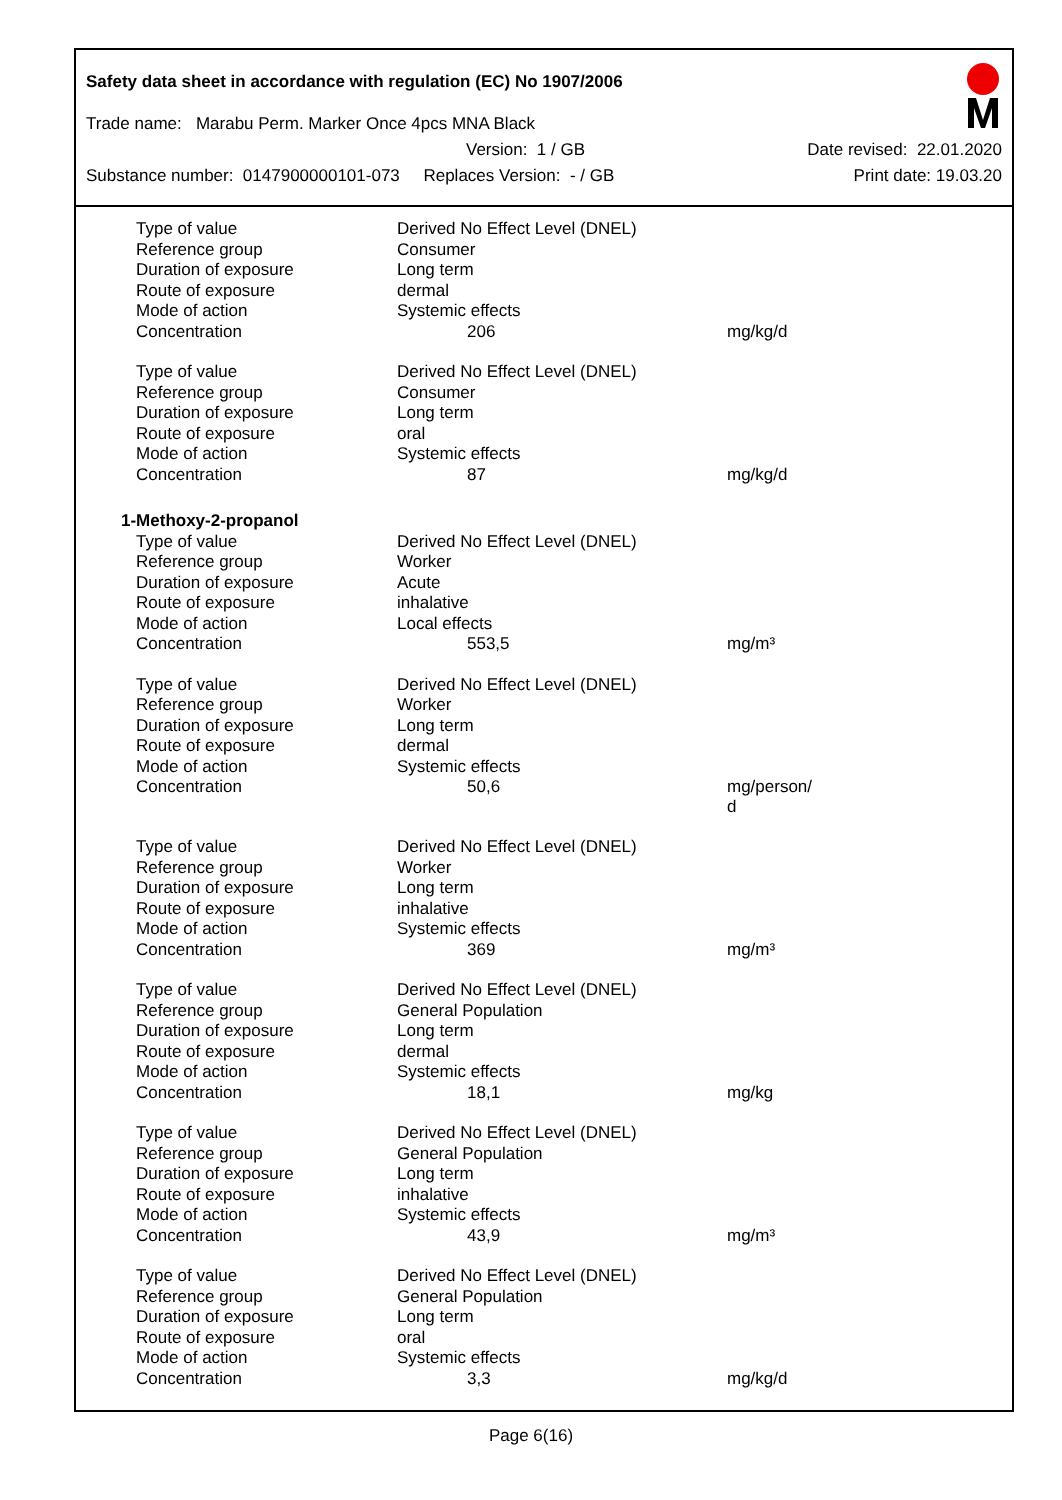Safety data sheet in accordance with regulation (EC) No 1907/2006
Trade name: Marabu Perm. Marker Once 4pcs MNA Black
Version: 1 / GB Date revised: 22.01.2020
Substance number: 0147900000101-073 Replaces Version: - / GB Print date: 19.03.20
| Type of value | Derived No Effect Level (DNEL) | | |
| Reference group | Consumer | | |
| Duration of exposure | Long term | | |
| Route of exposure | dermal | | |
| Mode of action | Systemic effects | | |
| Concentration | | 206 | mg/kg/d |
| Type of value | Derived No Effect Level (DNEL) | | |
| Reference group | Consumer | | |
| Duration of exposure | Long term | | |
| Route of exposure | oral | | |
| Mode of action | Systemic effects | | |
| Concentration | | 87 | mg/kg/d |
| 1-Methoxy-2-propanol | | | |
| Type of value | Derived No Effect Level (DNEL) | | |
| Reference group | Worker | | |
| Duration of exposure | Acute | | |
| Route of exposure | inhalative | | |
| Mode of action | Local effects | | |
| Concentration | | 553,5 | mg/m³ |
| Type of value | Derived No Effect Level (DNEL) | | |
| Reference group | Worker | | |
| Duration of exposure | Long term | | |
| Route of exposure | dermal | | |
| Mode of action | Systemic effects | | |
| Concentration | | 50,6 | mg/person/ d |
| Type of value | Derived No Effect Level (DNEL) | | |
| Reference group | Worker | | |
| Duration of exposure | Long term | | |
| Route of exposure | inhalative | | |
| Mode of action | Systemic effects | | |
| Concentration | | 369 | mg/m³ |
| Type of value | Derived No Effect Level (DNEL) | | |
| Reference group | General Population | | |
| Duration of exposure | Long term | | |
| Route of exposure | dermal | | |
| Mode of action | Systemic effects | | |
| Concentration | | 18,1 | mg/kg |
| Type of value | Derived No Effect Level (DNEL) | | |
| Reference group | General Population | | |
| Duration of exposure | Long term | | |
| Route of exposure | inhalative | | |
| Mode of action | Systemic effects | | |
| Concentration | | 43,9 | mg/m³ |
| Type of value | Derived No Effect Level (DNEL) | | |
| Reference group | General Population | | |
| Duration of exposure | Long term | | |
| Route of exposure | oral | | |
| Mode of action | Systemic effects | | |
| Concentration | | 3,3 | mg/kg/d |
Page 6(16)